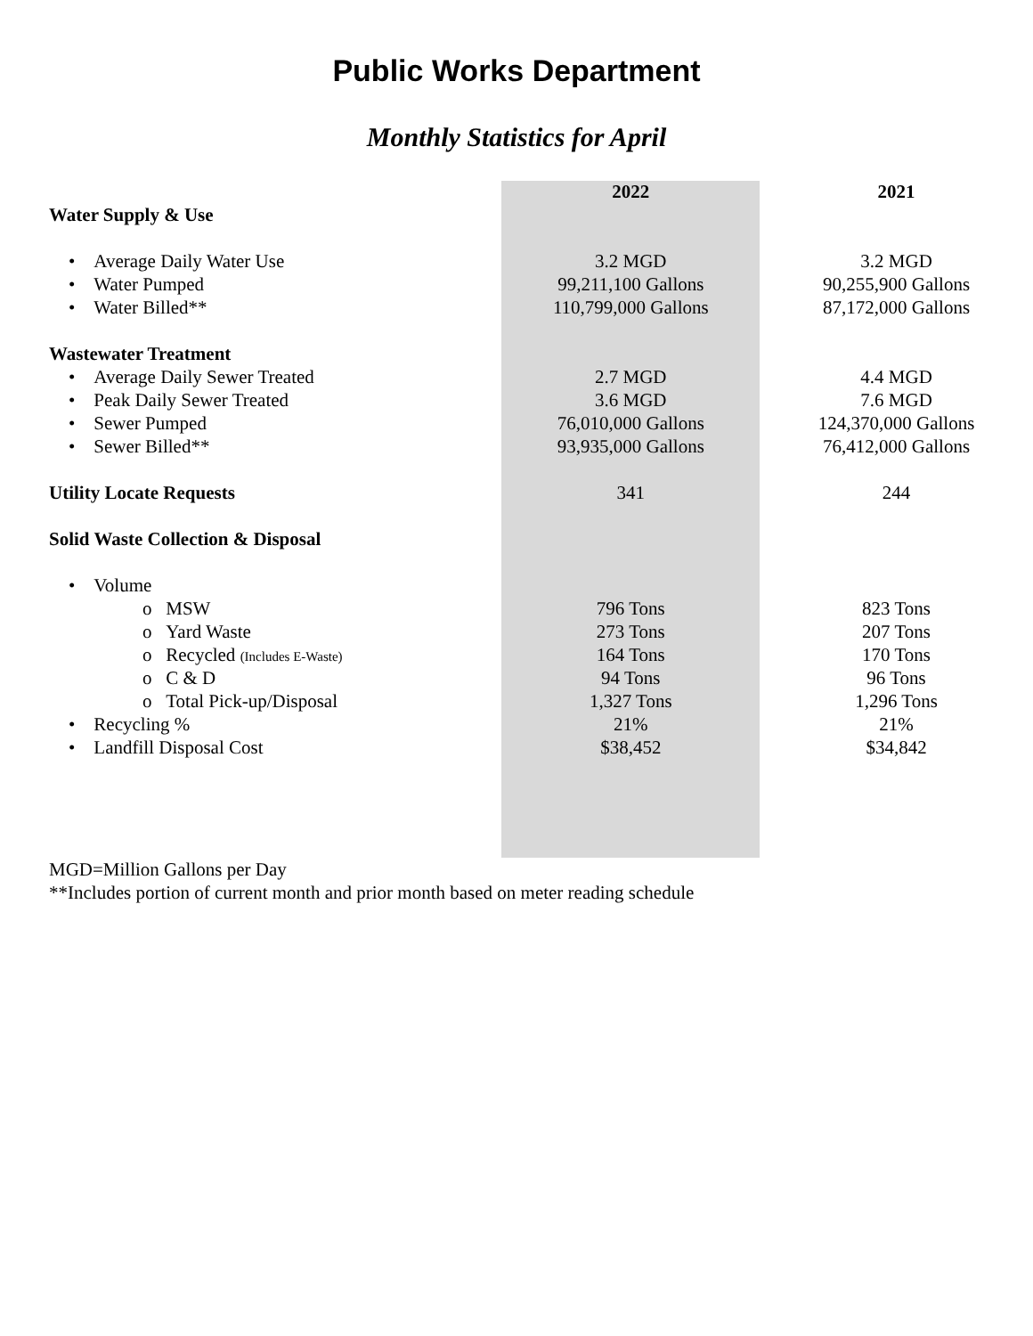Public Works Department
Monthly Statistics for April
| | 2022 | 2021 |
| Water Supply & Use | | |
| • Average Daily Water Use | 3.2 MGD | 3.2 MGD |
| • Water Pumped | 99,211,100 Gallons | 90,255,900 Gallons |
| • Water Billed** | 110,799,000 Gallons | 87,172,000 Gallons |
| Wastewater Treatment | | |
| • Average Daily Sewer Treated | 2.7 MGD | 4.4 MGD |
| • Peak Daily Sewer Treated | 3.6 MGD | 7.6 MGD |
| • Sewer Pumped | 76,010,000 Gallons | 124,370,000 Gallons |
| • Sewer Billed** | 93,935,000 Gallons | 76,412,000 Gallons |
| Utility Locate Requests | 341 | 244 |
| Solid Waste Collection & Disposal | | |
| • Volume | | |
| o MSW | 796 Tons | 823 Tons |
| o Yard Waste | 273 Tons | 207 Tons |
| o Recycled (Includes E-Waste) | 164 Tons | 170 Tons |
| o C & D | 94 Tons | 96 Tons |
| o Total Pick-up/Disposal | 1,327 Tons | 1,296 Tons |
| • Recycling % | 21% | 21% |
| • Landfill Disposal Cost | $38,452 | $34,842 |
MGD=Million Gallons per Day
**Includes portion of current month and prior month based on meter reading schedule